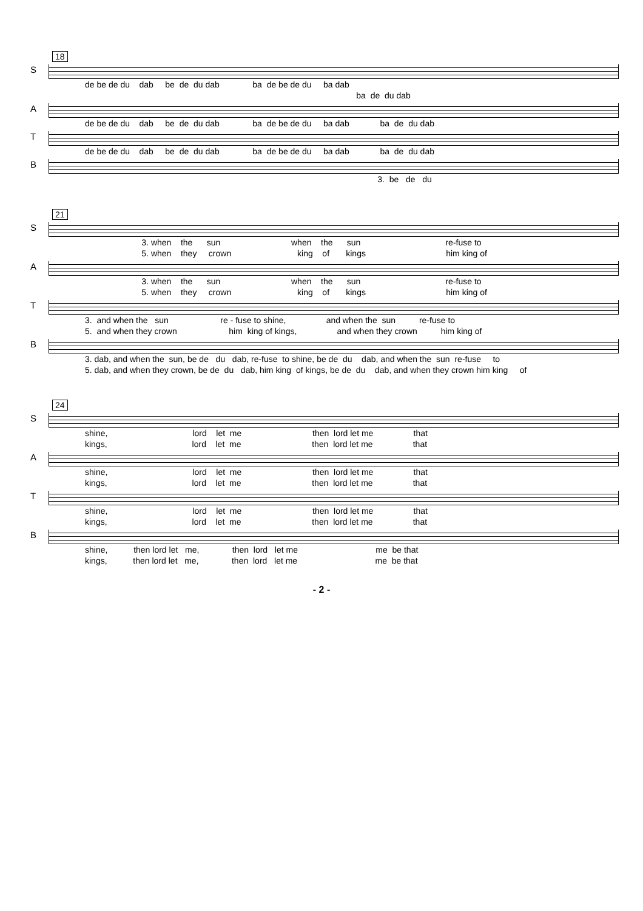18
S
de be de du dab be de du dab ba de be de du ba dab ba de du dab
A
de be de du dab be de du dab ba de be de du ba dab ba de du dab
T
de be de du dab be de du dab ba de be de du ba dab ba de du dab
B
3. be de du
21
S
3. when the sun when the sun re-fuse to 5. when they crown king of kings him king of
A
3. when the sun when the sun re-fuse to 5. when they crown king of kings him king of
T
3. and when the sun re - fuse to shine, and when the sun re-fuse to 5. and when they crown him king of kings, and when they crown him king of
B
3. dab, and when the sun, be de du dab, re-fuse to shine, be de du dab, and when the sun re-fuse to 5. dab, and when they crown, be de du dab, him king of kings, be de du dab, and when they crown him king of
24
S
shine, lord let me then lord let me that kings, lord let me then lord let me that
A
shine, lord let me then lord let me that kings, lord let me then lord let me that
T
shine, lord let me then lord let me that kings, lord let me then lord let me that
B
shine, then lord let me, then lord let me me be that kings, then lord let me, then lord let me me be that
- 2 -